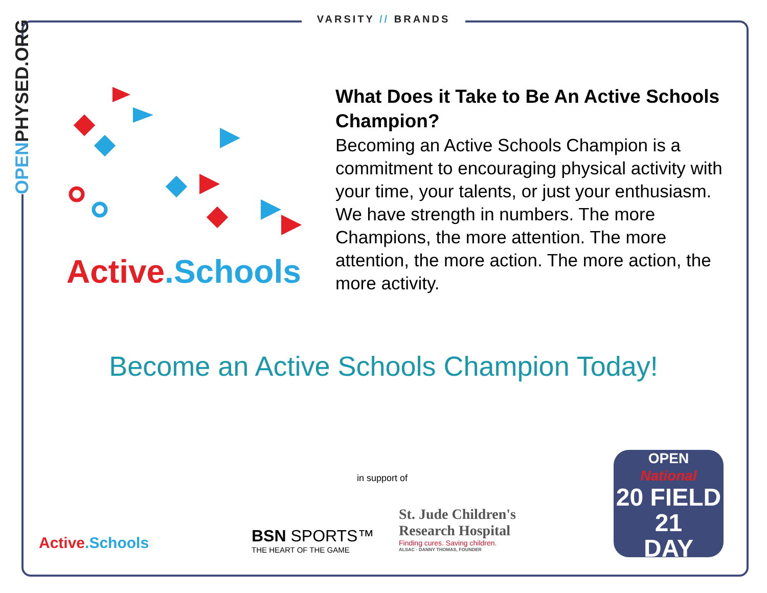VARSITY // BRANDS
OPENPHYSED.ORG
Active.Schools
What Does it Take to Be An Active Schools Champion?
Becoming an Active Schools Champion is a commitment to encouraging physical activity with your time, your talents, or just your enthusiasm. We have strength in numbers. The more Champions, the more attention. The more attention, the more action. The more action, the more activity.
Become an Active Schools Champion Today!
Active.Schools
BSN SPORTS™
THE HEART OF THE GAME
in support of
St. Jude Children's
Research Hospital
Finding cures. Saving children.
ALSAC · DANNY THOMAS, FOUNDER
OPEN
National
20 FIELD 21
DAY